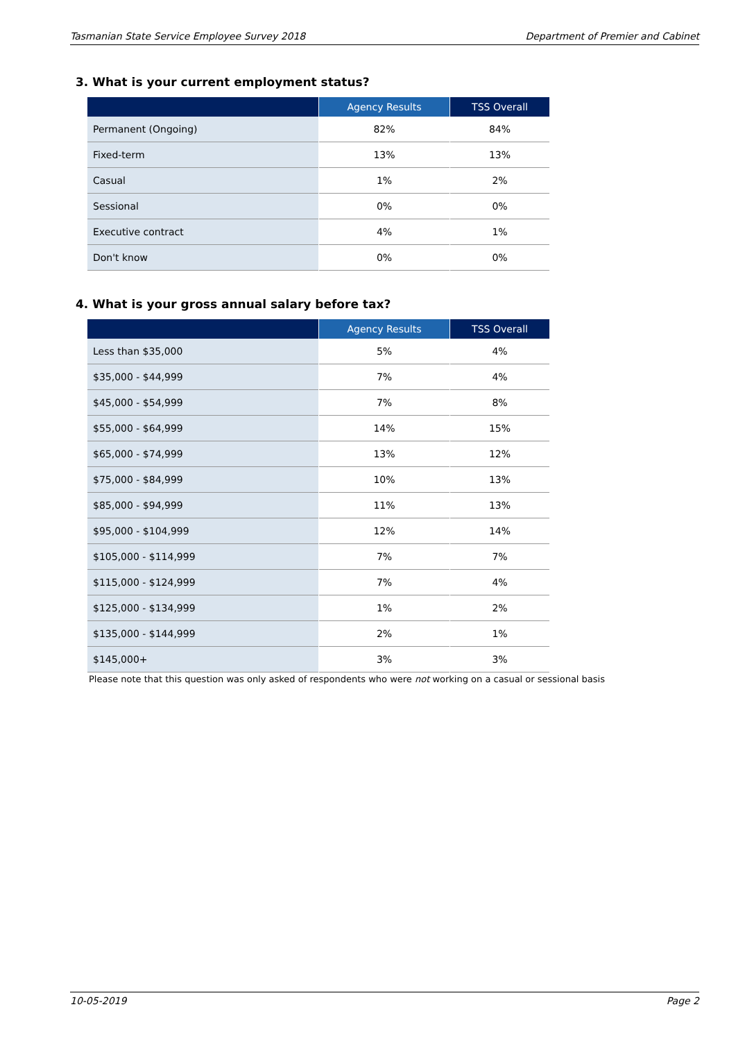Tasmanian State Service Employee Survey 2018 Department of Premier and Cabinet
3. What is your current employment status?
| | Agency Results | TSS Overall |
| --- | --- | --- |
| Permanent (Ongoing) | 82% | 84% |
| Fixed-term | 13% | 13% |
| Casual | 1% | 2% |
| Sessional | 0% | 0% |
| Executive contract | 4% | 1% |
| Don't know | 0% | 0% |
4. What is your gross annual salary before tax?
| | Agency Results | TSS Overall |
| --- | --- | --- |
| Less than $35,000 | 5% | 4% |
| $35,000 - $44,999 | 7% | 4% |
| $45,000 - $54,999 | 7% | 8% |
| $55,000 - $64,999 | 14% | 15% |
| $65,000 - $74,999 | 13% | 12% |
| $75,000 - $84,999 | 10% | 13% |
| $85,000 - $94,999 | 11% | 13% |
| $95,000 - $104,999 | 12% | 14% |
| $105,000 - $114,999 | 7% | 7% |
| $115,000 - $124,999 | 7% | 4% |
| $125,000 - $134,999 | 1% | 2% |
| $135,000 - $144,999 | 2% | 1% |
| $145,000+ | 3% | 3% |
Please note that this question was only asked of respondents who were not working on a casual or sessional basis
10-05-2019 Page 2